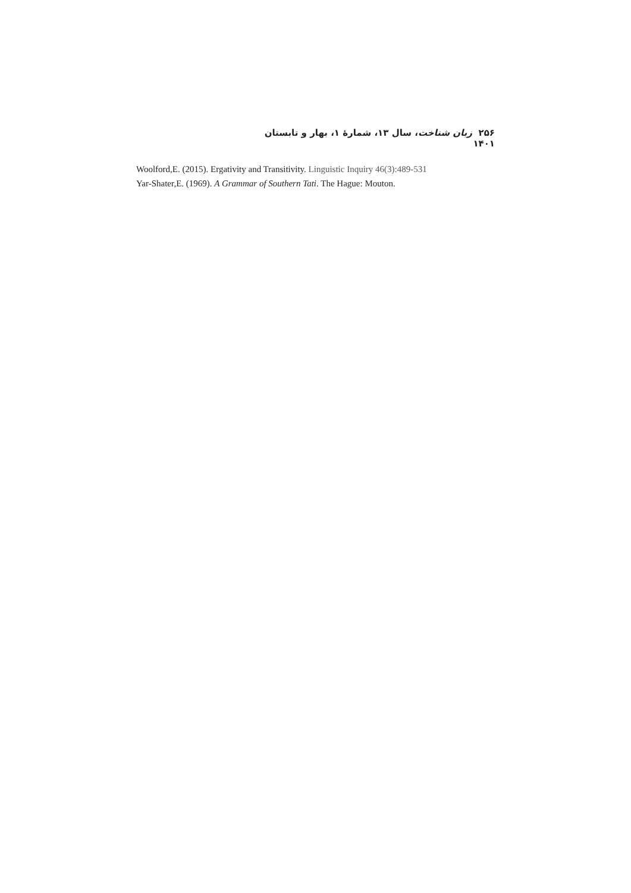۲۵۶ زبان شناخت، سال ۱۳، شمارۀ ۱، بهار و تابستان ۱۴۰۱
Woolford,E. (2015). Ergativity and Transitivity. Linguistic Inquiry 46(3):489-531
Yar-Shater,E. (1969). A Grammar of Southern Tati. The Hague: Mouton.